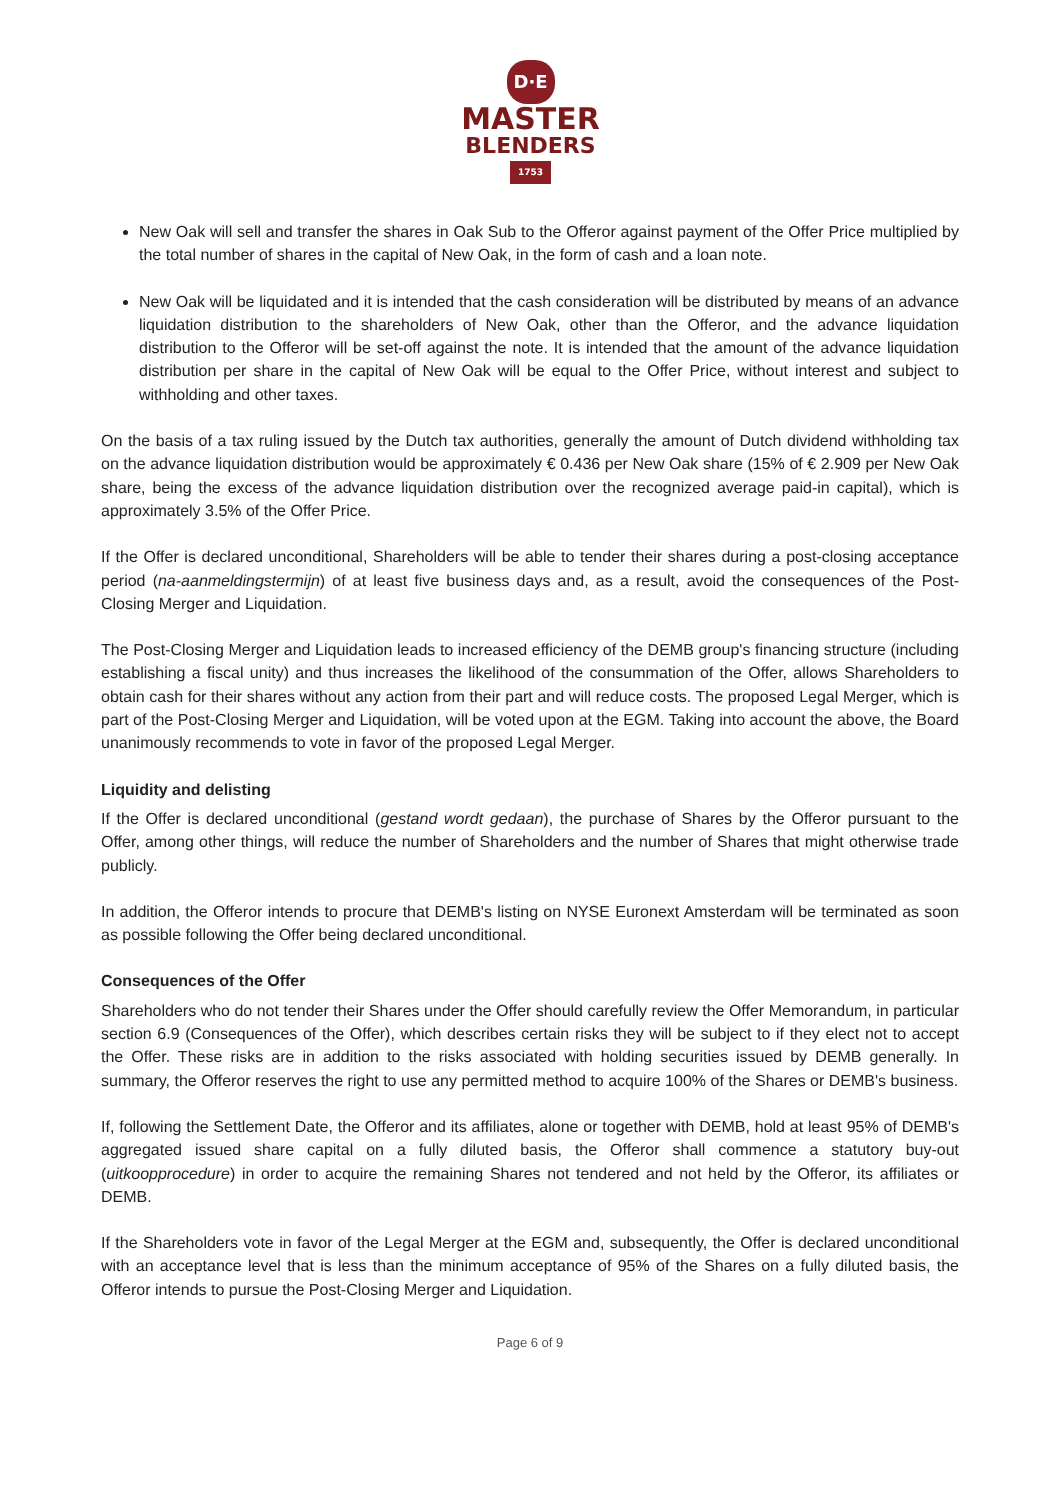D·E
MASTER
BLENDERS
1753
New Oak will sell and transfer the shares in Oak Sub to the Offeror against payment of the Offer Price multiplied by the total number of shares in the capital of New Oak, in the form of cash and a loan note.
New Oak will be liquidated and it is intended that the cash consideration will be distributed by means of an advance liquidation distribution to the shareholders of New Oak, other than the Offeror, and the advance liquidation distribution to the Offeror will be set-off against the note. It is intended that the amount of the advance liquidation distribution per share in the capital of New Oak will be equal to the Offer Price, without interest and subject to withholding and other taxes.
On the basis of a tax ruling issued by the Dutch tax authorities, generally the amount of Dutch dividend withholding tax on the advance liquidation distribution would be approximately € 0.436 per New Oak share (15% of € 2.909 per New Oak share, being the excess of the advance liquidation distribution over the recognized average paid-in capital), which is approximately 3.5% of the Offer Price.
If the Offer is declared unconditional, Shareholders will be able to tender their shares during a post-closing acceptance period (na-aanmeldingstermijn) of at least five business days and, as a result, avoid the consequences of the Post-Closing Merger and Liquidation.
The Post-Closing Merger and Liquidation leads to increased efficiency of the DEMB group's financing structure (including establishing a fiscal unity) and thus increases the likelihood of the consummation of the Offer, allows Shareholders to obtain cash for their shares without any action from their part and will reduce costs. The proposed Legal Merger, which is part of the Post-Closing Merger and Liquidation, will be voted upon at the EGM. Taking into account the above, the Board unanimously recommends to vote in favor of the proposed Legal Merger.
Liquidity and delisting
If the Offer is declared unconditional (gestand wordt gedaan), the purchase of Shares by the Offeror pursuant to the Offer, among other things, will reduce the number of Shareholders and the number of Shares that might otherwise trade publicly.
In addition, the Offeror intends to procure that DEMB's listing on NYSE Euronext Amsterdam will be terminated as soon as possible following the Offer being declared unconditional.
Consequences of the Offer
Shareholders who do not tender their Shares under the Offer should carefully review the Offer Memorandum, in particular section 6.9 (Consequences of the Offer), which describes certain risks they will be subject to if they elect not to accept the Offer. These risks are in addition to the risks associated with holding securities issued by DEMB generally. In summary, the Offeror reserves the right to use any permitted method to acquire 100% of the Shares or DEMB's business.
If, following the Settlement Date, the Offeror and its affiliates, alone or together with DEMB, hold at least 95% of DEMB's aggregated issued share capital on a fully diluted basis, the Offeror shall commence a statutory buy-out (uitkoopprocedure) in order to acquire the remaining Shares not tendered and not held by the Offeror, its affiliates or DEMB.
If the Shareholders vote in favor of the Legal Merger at the EGM and, subsequently, the Offer is declared unconditional with an acceptance level that is less than the minimum acceptance of 95% of the Shares on a fully diluted basis, the Offeror intends to pursue the Post-Closing Merger and Liquidation.
Page 6 of 9